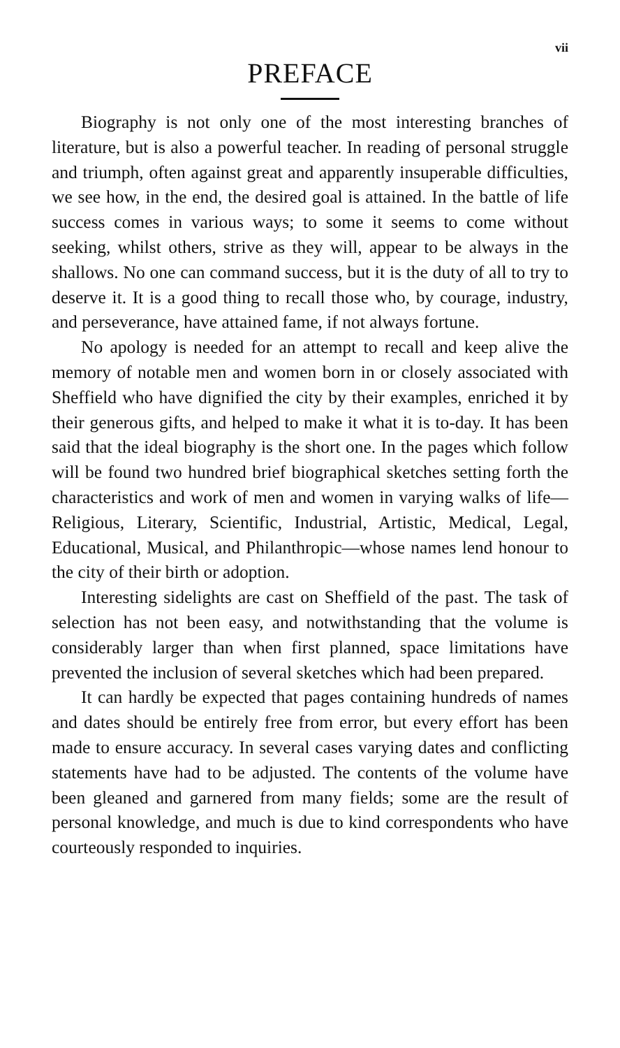vii
PREFACE
Biography is not only one of the most interesting branches of literature, but is also a powerful teacher. In reading of personal struggle and triumph, often against great and apparently insuperable difficulties, we see how, in the end, the desired goal is attained. In the battle of life success comes in various ways; to some it seems to come without seeking, whilst others, strive as they will, appear to be always in the shallows. No one can command success, but it is the duty of all to try to deserve it. It is a good thing to recall those who, by courage, industry, and perseverance, have attained fame, if not always fortune.
No apology is needed for an attempt to recall and keep alive the memory of notable men and women born in or closely associated with Sheffield who have dignified the city by their examples, enriched it by their generous gifts, and helped to make it what it is to-day. It has been said that the ideal biography is the short one. In the pages which follow will be found two hundred brief biographical sketches setting forth the characteristics and work of men and women in varying walks of life—Religious, Literary, Scientific, Industrial, Artistic, Medical, Legal, Educational, Musical, and Philanthropic—whose names lend honour to the city of their birth or adoption.
Interesting sidelights are cast on Sheffield of the past. The task of selection has not been easy, and notwithstanding that the volume is considerably larger than when first planned, space limitations have prevented the inclusion of several sketches which had been prepared.
It can hardly be expected that pages containing hundreds of names and dates should be entirely free from error, but every effort has been made to ensure accuracy. In several cases varying dates and conflicting statements have had to be adjusted. The contents of the volume have been gleaned and garnered from many fields; some are the result of personal knowledge, and much is due to kind correspondents who have courteously responded to inquiries.